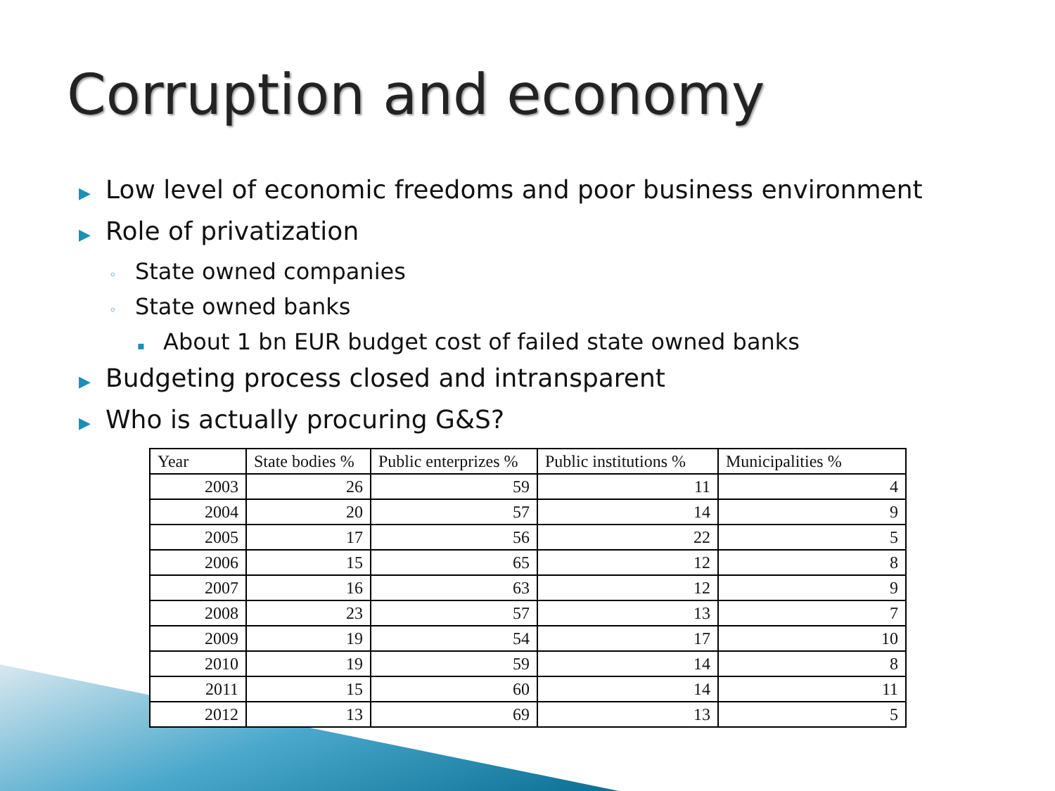Corruption and economy
▶ Low level of economic freedoms and poor business environment
▶ Role of privatization
◦ State owned companies
◦ State owned banks
▪ About 1 bn EUR budget cost of failed state owned banks
▶ Budgeting process closed and intransparent
▶ Who is actually procuring G&S?
| Year | State bodies % | Public enterprizes % | Public institutions % | Municipalities % |
| --- | --- | --- | --- | --- |
| 2003 | 26 | 59 | 11 | 4 |
| 2004 | 20 | 57 | 14 | 9 |
| 2005 | 17 | 56 | 22 | 5 |
| 2006 | 15 | 65 | 12 | 8 |
| 2007 | 16 | 63 | 12 | 9 |
| 2008 | 23 | 57 | 13 | 7 |
| 2009 | 19 | 54 | 17 | 10 |
| 2010 | 19 | 59 | 14 | 8 |
| 2011 | 15 | 60 | 14 | 11 |
| 2012 | 13 | 69 | 13 | 5 |